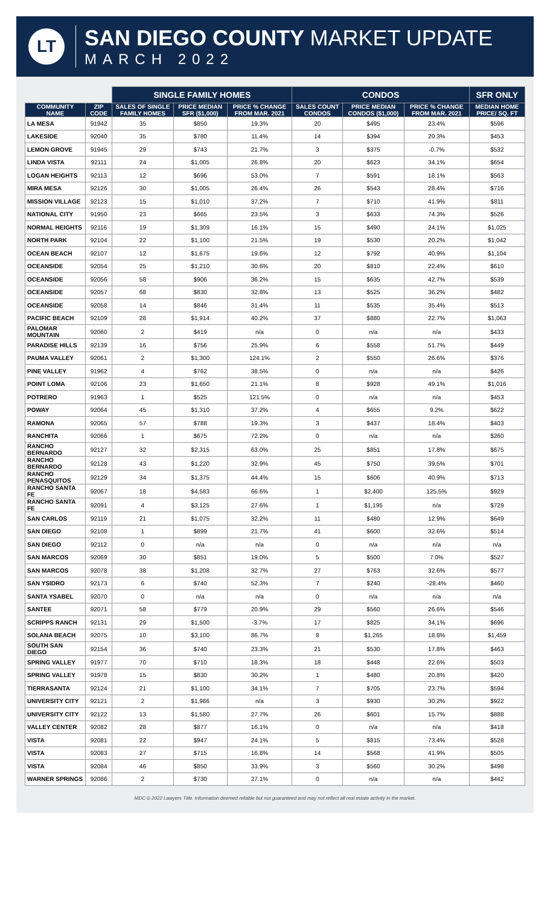LT
SAN DIEGO COUNTY MARKET UPDATE
MARCH 2022
| | | SINGLE FAMILY HOMES | | | CONDOS | | | SFR ONLY |
| --- | --- | --- | --- | --- | --- | --- | --- | --- |
| COMMUNITY NAME | ZIP CODE | SALES OF SINGLE FAMILY HOMES | PRICE MEDIAN SFR ($1,000) | PRICE % CHANGE FROM MAR. 2021 | SALES COUNT CONDOS | PRICE MEDIAN CONDOS ($1,000) | PRICE % CHANGE FROM MAR. 2021 | MEDIAN HOME PRICE/ SQ. FT |
| LA MESA | 91942 | 35 | $850 | 19.3% | 20 | $495 | 23.4% | $596 |
| LAKESIDE | 92040 | 35 | $780 | 11.4% | 14 | $394 | 20.3% | $453 |
| LEMON GROVE | 91945 | 29 | $743 | 21.7% | 3 | $375 | -0.7% | $532 |
| LINDA VISTA | 92111 | 24 | $1,005 | 26.8% | 20 | $623 | 34.1% | $654 |
| LOGAN HEIGHTS | 92113 | 12 | $696 | 53.0% | 7 | $591 | 18.1% | $563 |
| MIRA MESA | 92126 | 30 | $1,005 | 26.4% | 26 | $543 | 28.4% | $716 |
| MISSION VILLAGE | 92123 | 15 | $1,010 | 37.2% | 7 | $710 | 41.9% | $811 |
| NATIONAL CITY | 91950 | 23 | $665 | 23.5% | 3 | $633 | 74.3% | $526 |
| NORMAL HEIGHTS | 92116 | 19 | $1,309 | 16.1% | 15 | $490 | 24.1% | $1,025 |
| NORTH PARK | 92104 | 22 | $1,100 | 21.5% | 19 | $530 | 20.2% | $1,042 |
| OCEAN BEACH | 92107 | 12 | $1,675 | 19.6% | 12 | $792 | 40.9% | $1,104 |
| OCEANSIDE | 92054 | 25 | $1,210 | 30.6% | 20 | $810 | 22.4% | $610 |
| OCEANSIDE | 92056 | 58 | $906 | 36.2% | 15 | $635 | 42.7% | $539 |
| OCEANSIDE | 92057 | 68 | $830 | 32.8% | 13 | $525 | 36.2% | $482 |
| OCEANSIDE | 92058 | 14 | $846 | 31.4% | 11 | $535 | 35.4% | $513 |
| PACIFIC BEACH | 92109 | 28 | $1,914 | 40.2% | 37 | $880 | 22.7% | $1,063 |
| PALOMAR MOUNTAIN | 92060 | 2 | $419 | n/a | 0 | n/a | n/a | $433 |
| PARADISE HILLS | 92139 | 16 | $756 | 25.9% | 6 | $558 | 51.7% | $449 |
| PAUMA VALLEY | 92061 | 2 | $1,300 | 124.1% | 2 | $550 | 26.6% | $376 |
| PINE VALLEY | 91962 | 4 | $762 | 38.5% | 0 | n/a | n/a | $426 |
| POINT LOMA | 92106 | 23 | $1,650 | 21.1% | 8 | $928 | 49.1% | $1,016 |
| POTRERO | 91963 | 1 | $525 | 121.5% | 0 | n/a | n/a | $453 |
| POWAY | 92064 | 45 | $1,310 | 37.2% | 4 | $655 | 9.2% | $622 |
| RAMONA | 92065 | 57 | $788 | 19.3% | 3 | $437 | 18.4% | $403 |
| RANCHITA | 92066 | 1 | $675 | 72.2% | 0 | n/a | n/a | $260 |
| RANCHO BERNARDO | 92127 | 32 | $2,315 | 63.0% | 25 | $851 | 17.8% | $675 |
| RANCHO BERNARDO | 92128 | 43 | $1,220 | 32.9% | 45 | $750 | 39.5% | $701 |
| RANCHO PENASQUITOS | 92129 | 34 | $1,375 | 44.4% | 15 | $606 | 40.9% | $713 |
| RANCHO SANTA FE | 92067 | 18 | $4,583 | 66.6% | 1 | $2,400 | 125.5% | $929 |
| RANCHO SANTA FE | 92091 | 4 | $3,125 | 27.6% | 1 | $1,195 | n/a | $729 |
| SAN CARLOS | 92119 | 21 | $1,075 | 32.2% | 11 | $480 | 12.9% | $649 |
| SAN DIEGO | 92108 | 1 | $899 | 21.7% | 41 | $600 | 32.6% | $514 |
| SAN DIEGO | 92112 | 0 | n/a | n/a | 0 | n/a | n/a | n/a |
| SAN MARCOS | 92069 | 30 | $851 | 19.0% | 5 | $500 | 7.0% | $527 |
| SAN MARCOS | 92078 | 38 | $1,208 | 32.7% | 27 | $763 | 32.6% | $577 |
| SAN YSIDRO | 92173 | 6 | $740 | 52.3% | 7 | $240 | -28.4% | $460 |
| SANTA YSABEL | 92070 | 0 | n/a | n/a | 0 | n/a | n/a | n/a |
| SANTEE | 92071 | 58 | $779 | 20.9% | 29 | $560 | 26.6% | $546 |
| SCRIPPS RANCH | 92131 | 29 | $1,500 | -3.7% | 17 | $825 | 34.1% | $696 |
| SOLANA BEACH | 92075 | 10 | $3,100 | 86.7% | 8 | $1,265 | 18.8% | $1,459 |
| SOUTH SAN DIEGO | 92154 | 36 | $740 | 23.3% | 21 | $530 | 17.8% | $463 |
| SPRING VALLEY | 91977 | 70 | $710 | 18.3% | 18 | $448 | 22.6% | $503 |
| SPRING VALLEY | 91978 | 15 | $830 | 30.2% | 1 | $480 | 20.8% | $420 |
| TIERRASANTA | 92124 | 21 | $1,100 | 34.1% | 7 | $705 | 23.7% | $594 |
| UNIVERSITY CITY | 92121 | 2 | $1,986 | n/a | 3 | $930 | 30.2% | $922 |
| UNIVERSITY CITY | 92122 | 13 | $1,580 | 27.7% | 26 | $601 | 15.7% | $888 |
| VALLEY CENTER | 92082 | 28 | $877 | 16.1% | 0 | n/a | n/a | $418 |
| VISTA | 92081 | 22 | $947 | 24.1% | 5 | $815 | 73.4% | $528 |
| VISTA | 92083 | 27 | $715 | 16.8% | 14 | $568 | 41.9% | $505 |
| VISTA | 92084 | 46 | $850 | 33.9% | 3 | $560 | 30.2% | $498 |
| WARNER SPRINGS | 92086 | 2 | $730 | 27.1% | 0 | n/a | n/a | $442 |
MDC © 2022 Lawyers Title. Information deemed reliable but not guaranteed and may not reflect all real estate activity in the market.